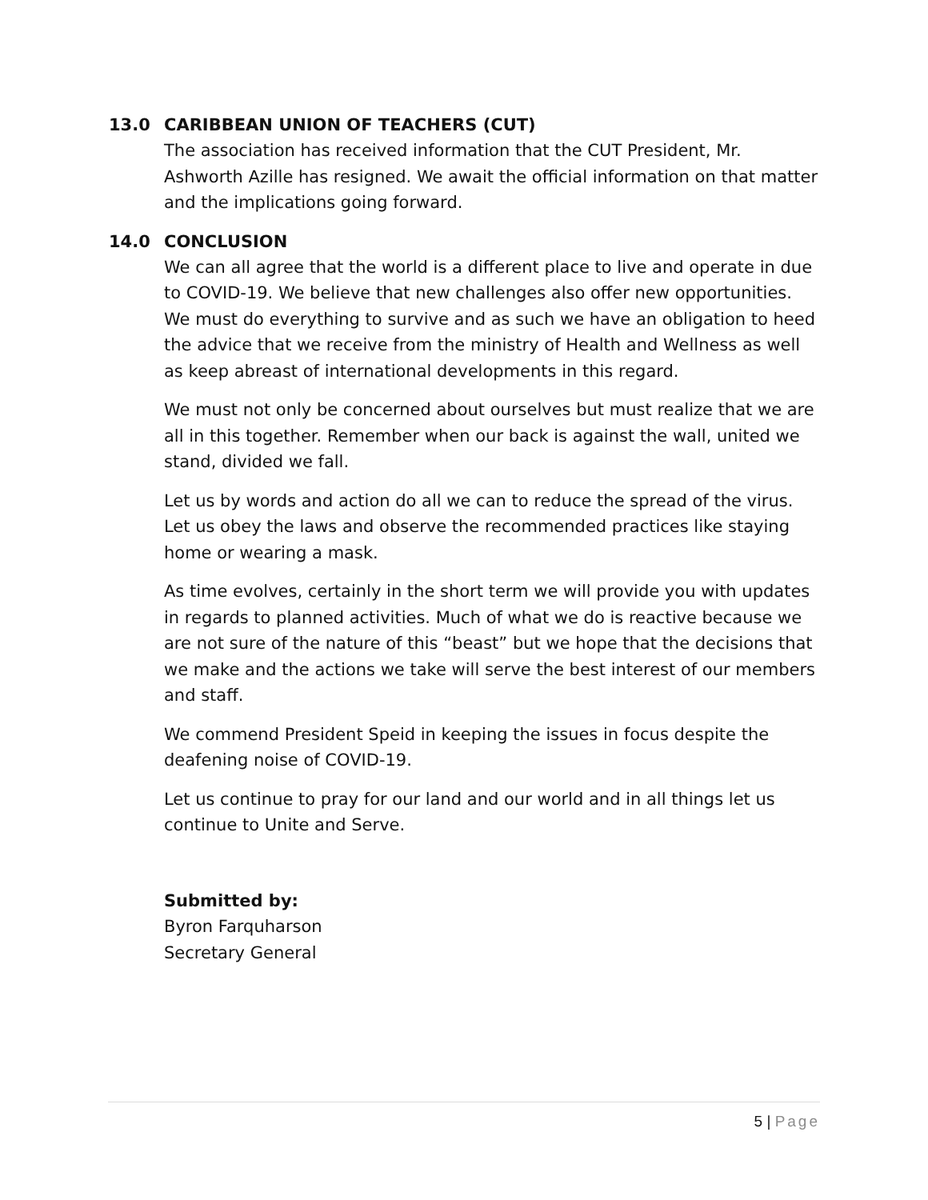13.0 CARIBBEAN UNION OF TEACHERS (CUT)
The association has received information that the CUT President, Mr. Ashworth Azille has resigned. We await the official information on that matter and the implications going forward.
14.0 CONCLUSION
We can all agree that the world is a different place to live and operate in due to COVID-19. We believe that new challenges also offer new opportunities. We must do everything to survive and as such we have an obligation to heed the advice that we receive from the ministry of Health and Wellness as well as keep abreast of international developments in this regard.
We must not only be concerned about ourselves but must realize that we are all in this together. Remember when our back is against the wall, united we stand, divided we fall.
Let us by words and action do all we can to reduce the spread of the virus. Let us obey the laws and observe the recommended practices like staying home or wearing a mask.
As time evolves, certainly in the short term we will provide you with updates in regards to planned activities. Much of what we do is reactive because we are not sure of the nature of this “beast” but we hope that the decisions that we make and the actions we take will serve the best interest of our members and staff.
We commend President Speid in keeping the issues in focus despite the deafening noise of COVID-19.
Let us continue to pray for our land and our world and in all things let us continue to Unite and Serve.
Submitted by:
Byron Farquharson
Secretary General
5 | Page